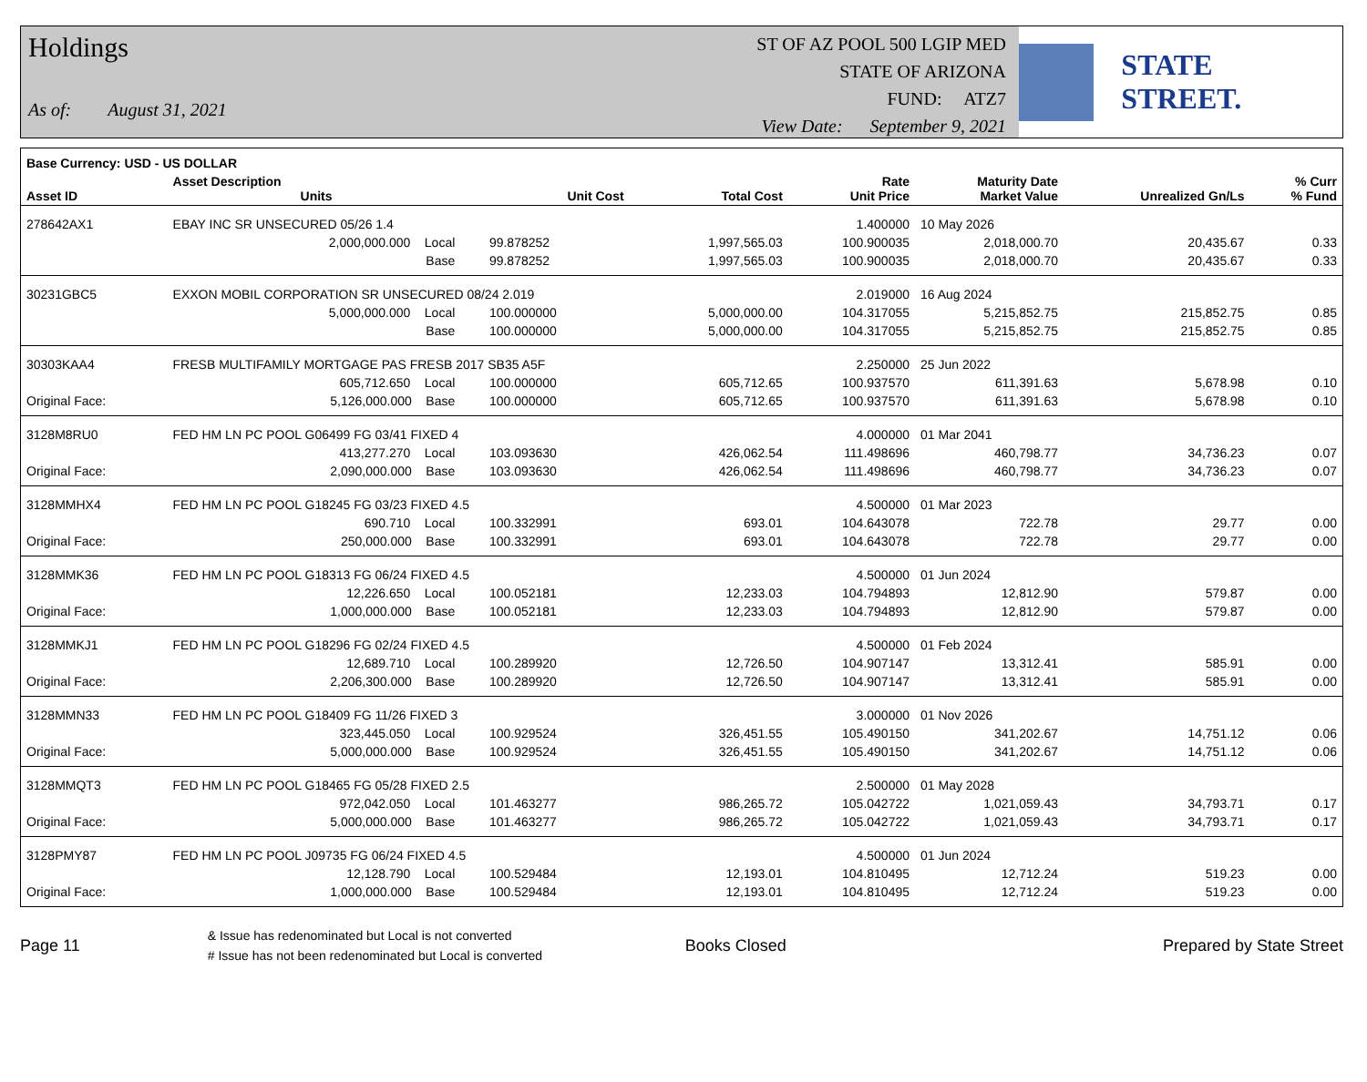Holdings
As of: August 31, 2021
ST OF AZ POOL 500 LGIP MED
STATE OF ARIZONA
FUND: ATZ7
View Date: September 9, 2021
STATE STREET.
| Base Currency: USD - US DOLLAR | | | | | | | | |
| --- | --- | --- | --- | --- | --- | --- | --- | --- |
| Asset ID | Asset Description Units | | Unit Cost | Total Cost | Rate Unit Price | Maturity Date Market Value | Unrealized Gn/Ls | % Curr % Fund |
| 278642AX1 | EBAY INC SR UNSECURED 05/26 1.4 | | | | 1.400000 | 10 May 2026 | | |
| | 2,000,000.000 Local | | 99.878252 | 1,997,565.03 | 100.900035 | 2,018,000.70 | 20,435.67 | 0.33 |
| | Base | | 99.878252 | 1,997,565.03 | 100.900035 | 2,018,000.70 | 20,435.67 | 0.33 |
| 30231GBC5 | EXXON MOBIL CORPORATION SR UNSECURED 08/24 2.019 | | | | 2.019000 | 16 Aug 2024 | | |
| | 5,000,000.000 Local | | 100.000000 | 5,000,000.00 | 104.317055 | 5,215,852.75 | 215,852.75 | 0.85 |
| | Base | | 100.000000 | 5,000,000.00 | 104.317055 | 5,215,852.75 | 215,852.75 | 0.85 |
| 30303KAA4 | FRESB MULTIFAMILY MORTGAGE PAS FRESB 2017 SB35 A5F | | | | 2.250000 | 25 Jun 2022 | | |
| | 605,712.650 Local | | 100.000000 | 605,712.65 | 100.937570 | 611,391.63 | 5,678.98 | 0.10 |
| Original Face: | 5,126,000.000 Base | | 100.000000 | 605,712.65 | 100.937570 | 611,391.63 | 5,678.98 | 0.10 |
| 3128M8RU0 | FED HM LN PC POOL G06499 FG 03/41 FIXED 4 | | | | 4.000000 | 01 Mar 2041 | | |
| | 413,277.270 Local | | 103.093630 | 426,062.54 | 111.498696 | 460,798.77 | 34,736.23 | 0.07 |
| Original Face: | 2,090,000.000 Base | | 103.093630 | 426,062.54 | 111.498696 | 460,798.77 | 34,736.23 | 0.07 |
| 3128MMHX4 | FED HM LN PC POOL G18245 FG 03/23 FIXED 4.5 | | | | 4.500000 | 01 Mar 2023 | | |
| | 690.710 Local | | 100.332991 | 693.01 | 104.643078 | 722.78 | 29.77 | 0.00 |
| Original Face: | 250,000.000 Base | | 100.332991 | 693.01 | 104.643078 | 722.78 | 29.77 | 0.00 |
| 3128MMK36 | FED HM LN PC POOL G18313 FG 06/24 FIXED 4.5 | | | | 4.500000 | 01 Jun 2024 | | |
| | 12,226.650 Local | | 100.052181 | 12,233.03 | 104.794893 | 12,812.90 | 579.87 | 0.00 |
| Original Face: | 1,000,000.000 Base | | 100.052181 | 12,233.03 | 104.794893 | 12,812.90 | 579.87 | 0.00 |
| 3128MMKJ1 | FED HM LN PC POOL G18296 FG 02/24 FIXED 4.5 | | | | 4.500000 | 01 Feb 2024 | | |
| | 12,689.710 Local | | 100.289920 | 12,726.50 | 104.907147 | 13,312.41 | 585.91 | 0.00 |
| Original Face: | 2,206,300.000 Base | | 100.289920 | 12,726.50 | 104.907147 | 13,312.41 | 585.91 | 0.00 |
| 3128MMN33 | FED HM LN PC POOL G18409 FG 11/26 FIXED 3 | | | | 3.000000 | 01 Nov 2026 | | |
| | 323,445.050 Local | | 100.929524 | 326,451.55 | 105.490150 | 341,202.67 | 14,751.12 | 0.06 |
| Original Face: | 5,000,000.000 Base | | 100.929524 | 326,451.55 | 105.490150 | 341,202.67 | 14,751.12 | 0.06 |
| 3128MMQT3 | FED HM LN PC POOL G18465 FG 05/28 FIXED 2.5 | | | | 2.500000 | 01 May 2028 | | |
| | 972,042.050 Local | | 101.463277 | 986,265.72 | 105.042722 | 1,021,059.43 | 34,793.71 | 0.17 |
| Original Face: | 5,000,000.000 Base | | 101.463277 | 986,265.72 | 105.042722 | 1,021,059.43 | 34,793.71 | 0.17 |
| 3128PMY87 | FED HM LN PC POOL J09735 FG 06/24 FIXED 4.5 | | | | 4.500000 | 01 Jun 2024 | | |
| | 12,128.790 Local | | 100.529484 | 12,193.01 | 104.810495 | 12,712.24 | 519.23 | 0.00 |
| Original Face: | 1,000,000.000 Base | | 100.529484 | 12,193.01 | 104.810495 | 12,712.24 | 519.23 | 0.00 |
Page 11
& Issue has redenominated but Local is not converted
# Issue has not been redenominated but Local is converted
Books Closed Prepared by State Street